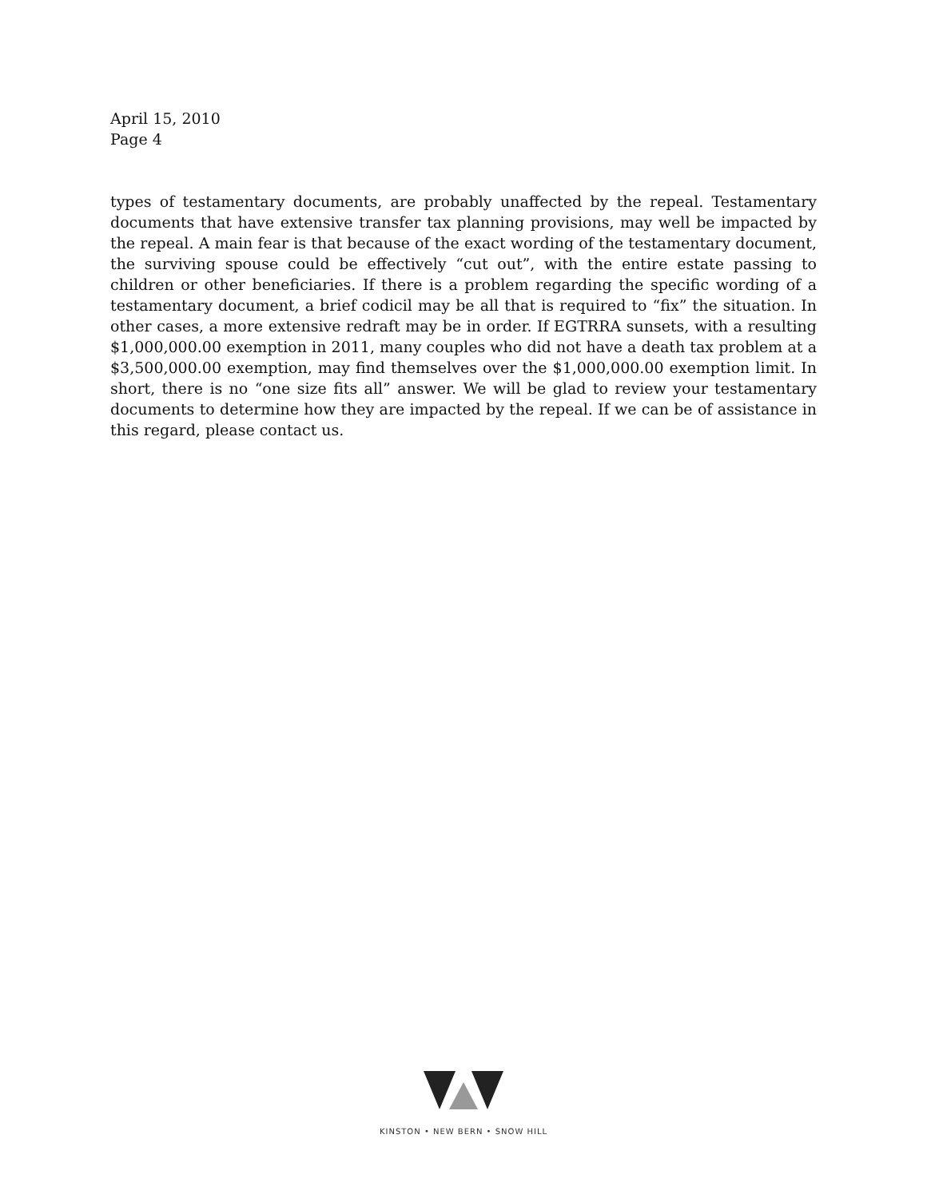April 15, 2010
Page 4
types of testamentary documents, are probably unaffected by the repeal. Testamentary documents that have extensive transfer tax planning provisions, may well be impacted by the repeal. A main fear is that because of the exact wording of the testamentary document, the surviving spouse could be effectively “cut out”, with the entire estate passing to children or other beneficiaries. If there is a problem regarding the specific wording of a testamentary document, a brief codicil may be all that is required to “fix” the situation. In other cases, a more extensive redraft may be in order. If EGTRRA sunsets, with a resulting $1,000,000.00 exemption in 2011, many couples who did not have a death tax problem at a $3,500,000.00 exemption, may find themselves over the $1,000,000.00 exemption limit. In short, there is no “one size fits all” answer. We will be glad to review your testamentary documents to determine how they are impacted by the repeal. If we can be of assistance in this regard, please contact us.
KINSTON • NEW BERN • SNOW HILL